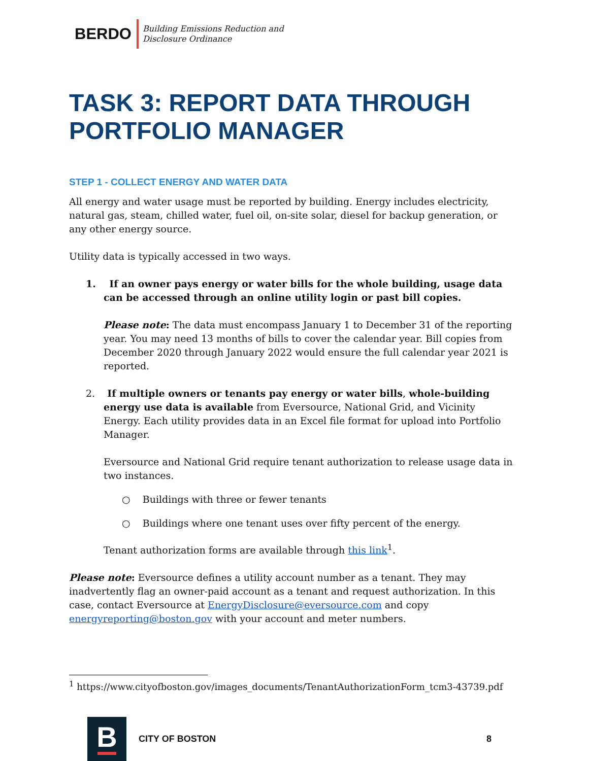BERDO Building Emissions Reduction and
Disclosure Ordinance
TASK 3: REPORT DATA THROUGH PORTFOLIO MANAGER
STEP 1 - COLLECT ENERGY AND WATER DATA
All energy and water usage must be reported by building. Energy includes electricity, natural gas, steam, chilled water, fuel oil, on-site solar, diesel for backup generation, or any other energy source.
Utility data is typically accessed in two ways.
1. If an owner pays energy or water bills for the whole building, usage data can be accessed through an online utility login or past bill copies.
Please note: The data must encompass January 1 to December 31 of the reporting year. You may need 13 months of bills to cover the calendar year. Bill copies from December 2020 through January 2022 would ensure the full calendar year 2021 is reported.
2. If multiple owners or tenants pay energy or water bills, whole-building energy use data is available from Eversource, National Grid, and Vicinity Energy. Each utility provides data in an Excel file format for upload into Portfolio Manager.
Eversource and National Grid require tenant authorization to release usage data in two instances.
○ Buildings with three or fewer tenants
○ Buildings where one tenant uses over fifty percent of the energy.
Tenant authorization forms are available through this link<sup>1</sup>.
Please note: Eversource defines a utility account number as a tenant. They may inadvertently flag an owner-paid account as a tenant and request authorization. In this case, contact Eversource at EnergyDisclosure@eversource.com and copy energyreporting@boston.gov with your account and meter numbers.
<sup>1</sup> https://www.cityofboston.gov/images_documents/TenantAuthorizationForm_tcm3-43739.pdf
B
CITY OF BOSTON 8